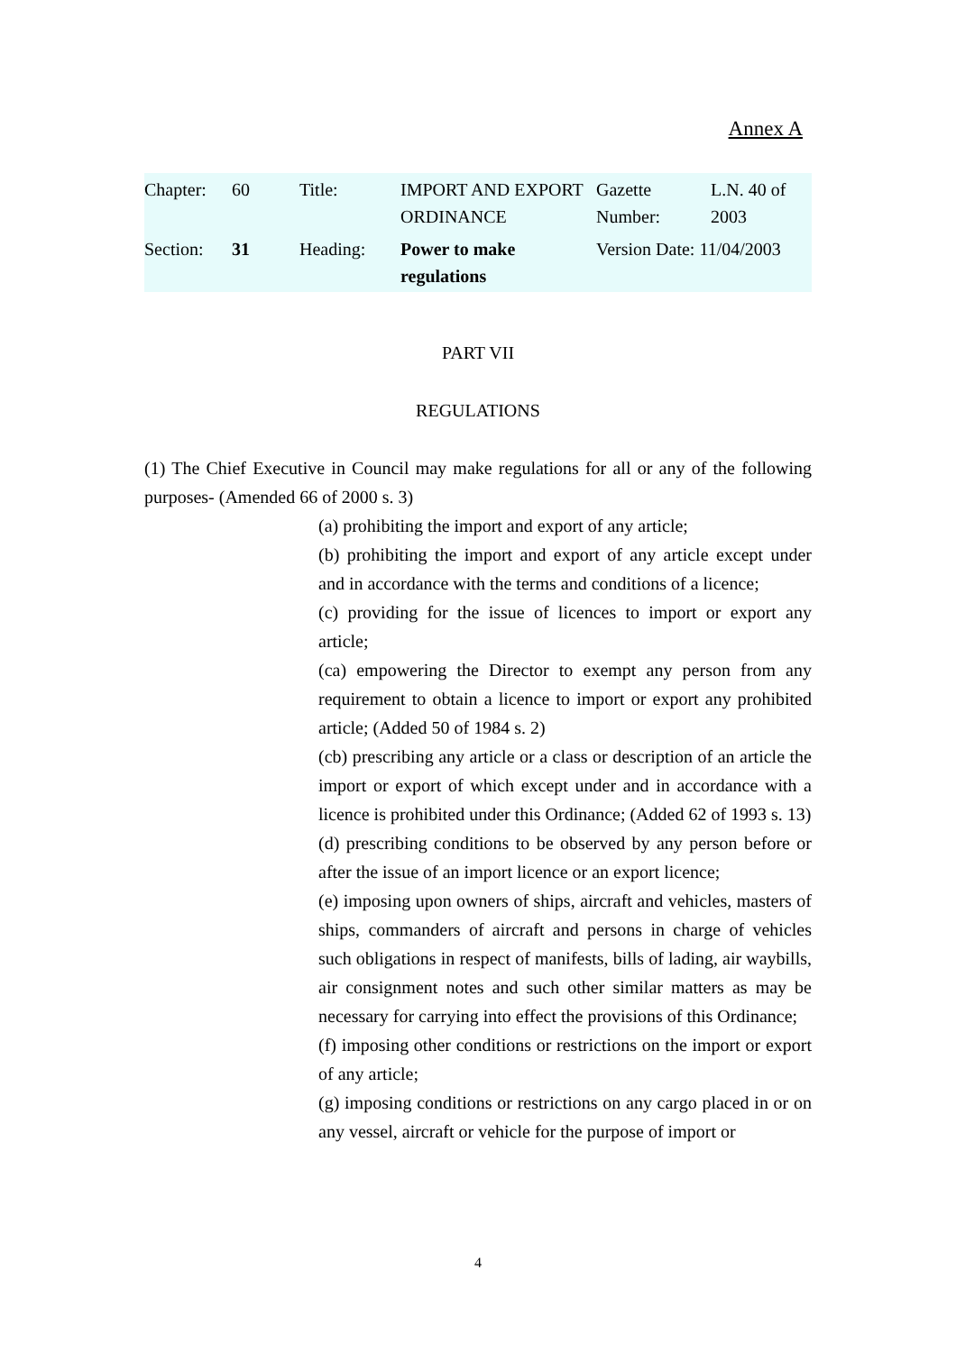Annex A
| Chapter: | 60 | Title: | IMPORT AND EXPORT ORDINANCE | Gazette Number: | L.N. 40 of 2003 |
| Section: | 31 | Heading: | Power to make regulations | Version Date: 11/04/2003 | |
PART VII
REGULATIONS
(1) The Chief Executive in Council may make regulations for all or any of the following purposes- (Amended 66 of 2000 s. 3)
(a) prohibiting the import and export of any article;
(b) prohibiting the import and export of any article except under and in accordance with the terms and conditions of a licence;
(c) providing for the issue of licences to import or export any article;
(ca) empowering the Director to exempt any person from any requirement to obtain a licence to import or export any prohibited article; (Added 50 of 1984 s. 2)
(cb) prescribing any article or a class or description of an article the import or export of which except under and in accordance with a licence is prohibited under this Ordinance; (Added 62 of 1993 s. 13)
(d) prescribing conditions to be observed by any person before or after the issue of an import licence or an export licence;
(e) imposing upon owners of ships, aircraft and vehicles, masters of ships, commanders of aircraft and persons in charge of vehicles such obligations in respect of manifests, bills of lading, air waybills, air consignment notes and such other similar matters as may be necessary for carrying into effect the provisions of this Ordinance;
(f) imposing other conditions or restrictions on the import or export of any article;
(g) imposing conditions or restrictions on any cargo placed in or on any vessel, aircraft or vehicle for the purpose of import or
4